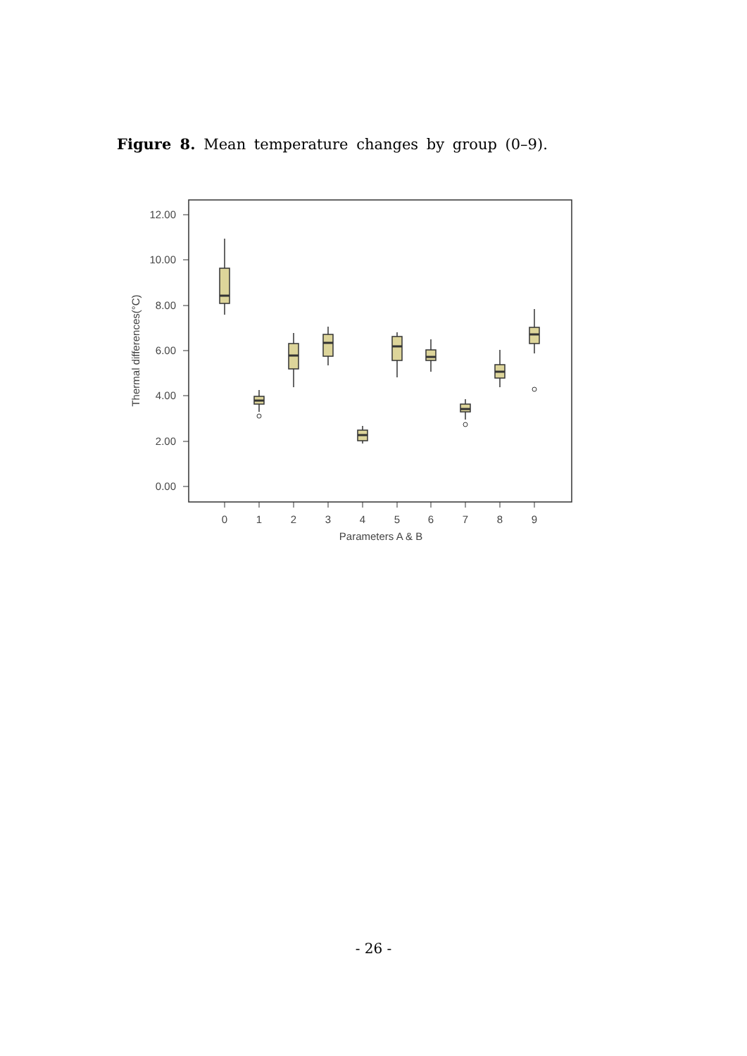Figure 8. Mean temperature changes by group (0–9).
12.00
10.00
8.00
6.00
4.00
2.00
0.00
Thermal differences(°C)
0
1
2
3
4
5
6
7
8
9
Parameters A & B
- 26 -